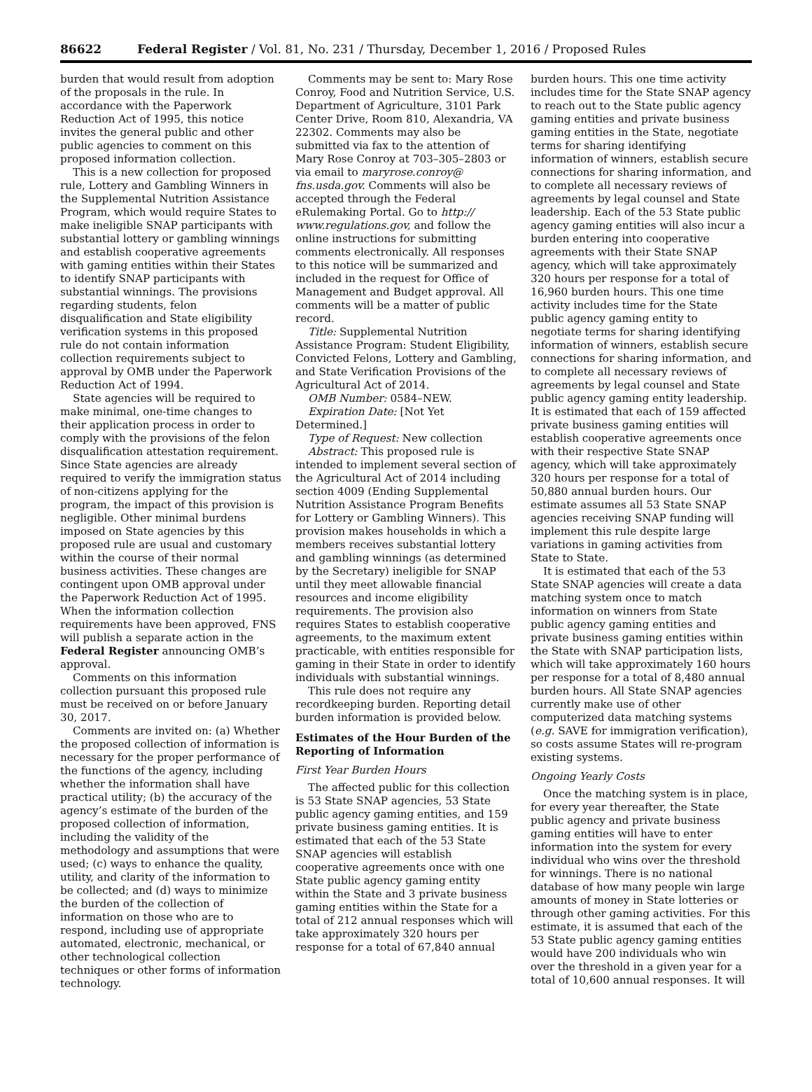86622 Federal Register / Vol. 81, No. 231 / Thursday, December 1, 2016 / Proposed Rules
burden that would result from adoption of the proposals in the rule. In accordance with the Paperwork Reduction Act of 1995, this notice invites the general public and other public agencies to comment on this proposed information collection.
This is a new collection for proposed rule, Lottery and Gambling Winners in the Supplemental Nutrition Assistance Program, which would require States to make ineligible SNAP participants with substantial lottery or gambling winnings and establish cooperative agreements with gaming entities within their States to identify SNAP participants with substantial winnings. The provisions regarding students, felon disqualification and State eligibility verification systems in this proposed rule do not contain information collection requirements subject to approval by OMB under the Paperwork Reduction Act of 1994.
State agencies will be required to make minimal, one-time changes to their application process in order to comply with the provisions of the felon disqualification attestation requirement. Since State agencies are already required to verify the immigration status of non-citizens applying for the program, the impact of this provision is negligible. Other minimal burdens imposed on State agencies by this proposed rule are usual and customary within the course of their normal business activities. These changes are contingent upon OMB approval under the Paperwork Reduction Act of 1995. When the information collection requirements have been approved, FNS will publish a separate action in the Federal Register announcing OMB’s approval.
Comments on this information collection pursuant this proposed rule must be received on or before January 30, 2017.
Comments are invited on: (a) Whether the proposed collection of information is necessary for the proper performance of the functions of the agency, including whether the information shall have practical utility; (b) the accuracy of the agency’s estimate of the burden of the proposed collection of information, including the validity of the methodology and assumptions that were used; (c) ways to enhance the quality, utility, and clarity of the information to be collected; and (d) ways to minimize the burden of the collection of information on those who are to respond, including use of appropriate automated, electronic, mechanical, or other technological collection techniques or other forms of information technology.
Comments may be sent to: Mary Rose Conroy, Food and Nutrition Service, U.S. Department of Agriculture, 3101 Park Center Drive, Room 810, Alexandria, VA 22302. Comments may also be submitted via fax to the attention of Mary Rose Conroy at 703–305–2803 or via email to maryrose.conroy@ fns.usda.gov. Comments will also be accepted through the Federal eRulemaking Portal. Go to http:// www.regulations.gov, and follow the online instructions for submitting comments electronically. All responses to this notice will be summarized and included in the request for Office of Management and Budget approval. All comments will be a matter of public record.
Title: Supplemental Nutrition Assistance Program: Student Eligibility, Convicted Felons, Lottery and Gambling, and State Verification Provisions of the Agricultural Act of 2014.
OMB Number: 0584–NEW.
Expiration Date: [Not Yet Determined.]
Type of Request: New collection
Abstract: This proposed rule is intended to implement several section of the Agricultural Act of 2014 including section 4009 (Ending Supplemental Nutrition Assistance Program Benefits for Lottery or Gambling Winners). This provision makes households in which a members receives substantial lottery and gambling winnings (as determined by the Secretary) ineligible for SNAP until they meet allowable financial resources and income eligibility requirements. The provision also requires States to establish cooperative agreements, to the maximum extent practicable, with entities responsible for gaming in their State in order to identify individuals with substantial winnings.
This rule does not require any recordkeeping burden. Reporting detail burden information is provided below.
Estimates of the Hour Burden of the Reporting of Information
First Year Burden Hours
The affected public for this collection is 53 State SNAP agencies, 53 State public agency gaming entities, and 159 private business gaming entities. It is estimated that each of the 53 State SNAP agencies will establish cooperative agreements once with one State public agency gaming entity within the State and 3 private business gaming entities within the State for a total of 212 annual responses which will take approximately 320 hours per response for a total of 67,840 annual
burden hours. This one time activity includes time for the State SNAP agency to reach out to the State public agency gaming entities and private business gaming entities in the State, negotiate terms for sharing identifying information of winners, establish secure connections for sharing information, and to complete all necessary reviews of agreements by legal counsel and State leadership. Each of the 53 State public agency gaming entities will also incur a burden entering into cooperative agreements with their State SNAP agency, which will take approximately 320 hours per response for a total of 16,960 burden hours. This one time activity includes time for the State public agency gaming entity to negotiate terms for sharing identifying information of winners, establish secure connections for sharing information, and to complete all necessary reviews of agreements by legal counsel and State public agency gaming entity leadership. It is estimated that each of 159 affected private business gaming entities will establish cooperative agreements once with their respective State SNAP agency, which will take approximately 320 hours per response for a total of 50,880 annual burden hours. Our estimate assumes all 53 State SNAP agencies receiving SNAP funding will implement this rule despite large variations in gaming activities from State to State.
It is estimated that each of the 53 State SNAP agencies will create a data matching system once to match information on winners from State public agency gaming entities and private business gaming entities within the State with SNAP participation lists, which will take approximately 160 hours per response for a total of 8,480 annual burden hours. All State SNAP agencies currently make use of other computerized data matching systems (e.g. SAVE for immigration verification), so costs assume States will re-program existing systems.
Ongoing Yearly Costs
Once the matching system is in place, for every year thereafter, the State public agency and private business gaming entities will have to enter information into the system for every individual who wins over the threshold for winnings. There is no national database of how many people win large amounts of money in State lotteries or through other gaming activities. For this estimate, it is assumed that each of the 53 State public agency gaming entities would have 200 individuals who win over the threshold in a given year for a total of 10,600 annual responses. It will